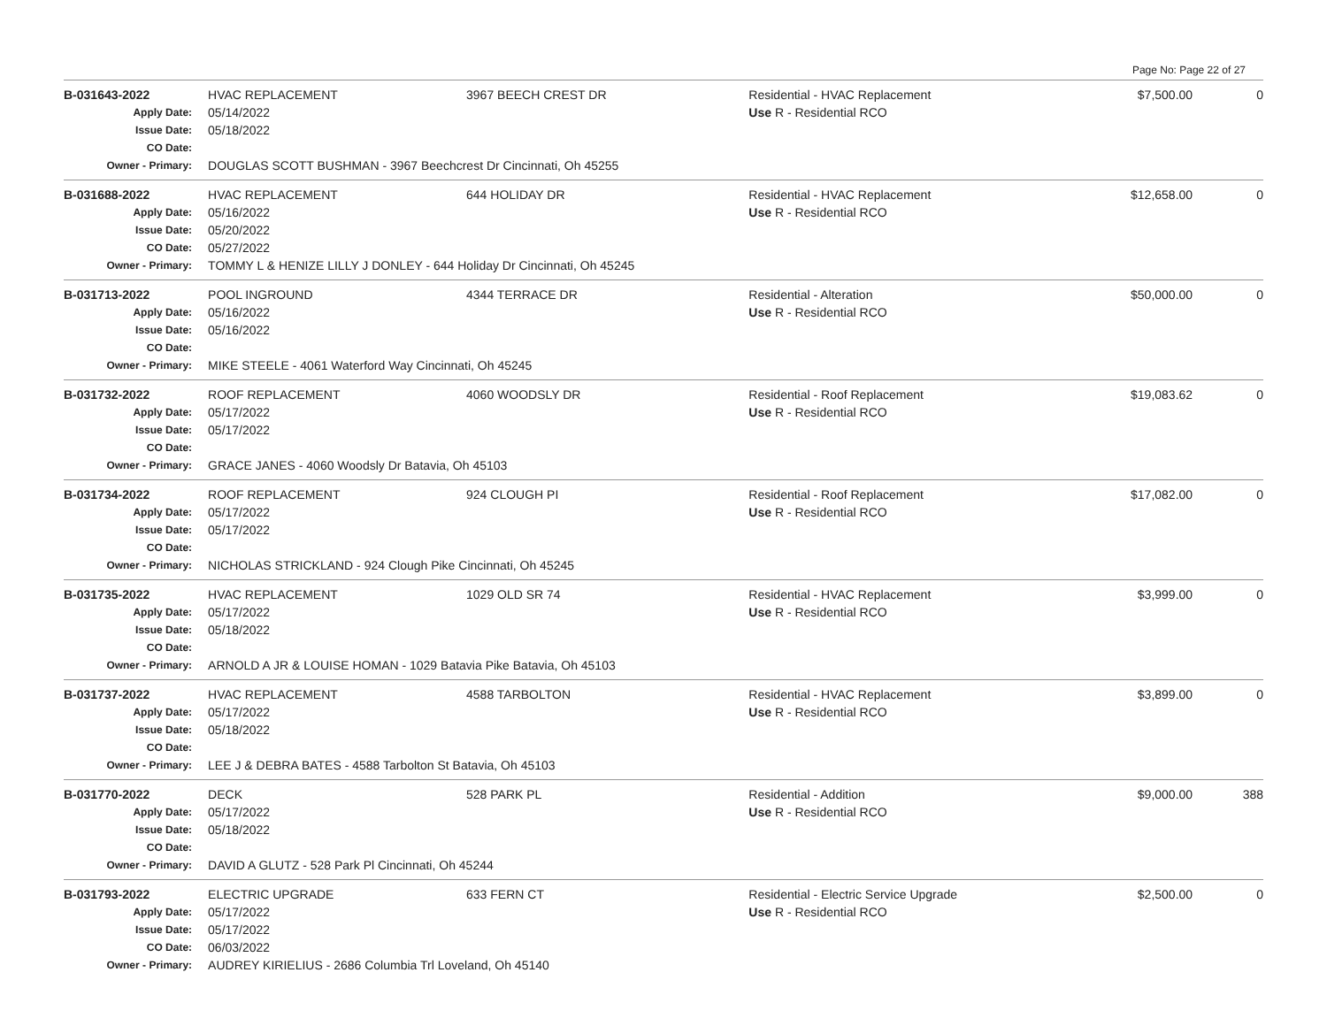Page No: Page 22 of 27
| B-031643-2022 | HVAC REPLACEMENT | 3967 BEECH CREST DR | Residential - HVAC Replacement | $7,500.00 | 0 |
| Apply Date: | 05/14/2022 | | Use R - Residential RCO | | |
| Issue Date: | 05/18/2022 | | | | |
| CO Date: | | | | | |
| Owner - Primary: | DOUGLAS SCOTT BUSHMAN - 3967 Beechcrest Dr Cincinnati, Oh 45255 | | | | |
| B-031688-2022 | HVAC REPLACEMENT | 644 HOLIDAY DR | Residential - HVAC Replacement | $12,658.00 | 0 |
| Apply Date: | 05/16/2022 | | Use R - Residential RCO | | |
| Issue Date: | 05/20/2022 | | | | |
| CO Date: | 05/27/2022 | | | | |
| Owner - Primary: | TOMMY L & HENIZE LILLY J DONLEY - 644 Holiday Dr Cincinnati, Oh 45245 | | | | |
| B-031713-2022 | POOL INGROUND | 4344 TERRACE DR | Residential - Alteration | $50,000.00 | 0 |
| Apply Date: | 05/16/2022 | | Use R - Residential RCO | | |
| Issue Date: | 05/16/2022 | | | | |
| CO Date: | | | | | |
| Owner - Primary: | MIKE STEELE - 4061 Waterford Way Cincinnati, Oh 45245 | | | | |
| B-031732-2022 | ROOF REPLACEMENT | 4060 WOODSLY DR | Residential - Roof Replacement | $19,083.62 | 0 |
| Apply Date: | 05/17/2022 | | Use R - Residential RCO | | |
| Issue Date: | 05/17/2022 | | | | |
| CO Date: | | | | | |
| Owner - Primary: | GRACE JANES - 4060 Woodsly Dr Batavia, Oh 45103 | | | | |
| B-031734-2022 | ROOF REPLACEMENT | 924 CLOUGH PI | Residential - Roof Replacement | $17,082.00 | 0 |
| Apply Date: | 05/17/2022 | | Use R - Residential RCO | | |
| Issue Date: | 05/17/2022 | | | | |
| CO Date: | | | | | |
| Owner - Primary: | NICHOLAS STRICKLAND - 924 Clough Pike Cincinnati, Oh 45245 | | | | |
| B-031735-2022 | HVAC REPLACEMENT | 1029 OLD SR 74 | Residential - HVAC Replacement | $3,999.00 | 0 |
| Apply Date: | 05/17/2022 | | Use R - Residential RCO | | |
| Issue Date: | 05/18/2022 | | | | |
| CO Date: | | | | | |
| Owner - Primary: | ARNOLD A JR & LOUISE HOMAN - 1029 Batavia Pike Batavia, Oh 45103 | | | | |
| B-031737-2022 | HVAC REPLACEMENT | 4588 TARBOLTON | Residential - HVAC Replacement | $3,899.00 | 0 |
| Apply Date: | 05/17/2022 | | Use R - Residential RCO | | |
| Issue Date: | 05/18/2022 | | | | |
| CO Date: | | | | | |
| Owner - Primary: | LEE J & DEBRA BATES - 4588 Tarbolton St Batavia, Oh 45103 | | | | |
| B-031770-2022 | DECK | 528 PARK PL | Residential - Addition | $9,000.00 | 388 |
| Apply Date: | 05/17/2022 | | Use R - Residential RCO | | |
| Issue Date: | 05/18/2022 | | | | |
| CO Date: | | | | | |
| Owner - Primary: | DAVID A GLUTZ - 528 Park Pl Cincinnati, Oh 45244 | | | | |
| B-031793-2022 | ELECTRIC UPGRADE | 633 FERN CT | Residential - Electric Service Upgrade | $2,500.00 | 0 |
| Apply Date: | 05/17/2022 | | Use R - Residential RCO | | |
| Issue Date: | 05/17/2022 | | | | |
| CO Date: | 06/03/2022 | | | | |
| Owner - Primary: | AUDREY KIRIELIUS - 2686 Columbia Trl Loveland, Oh 45140 | | | | |